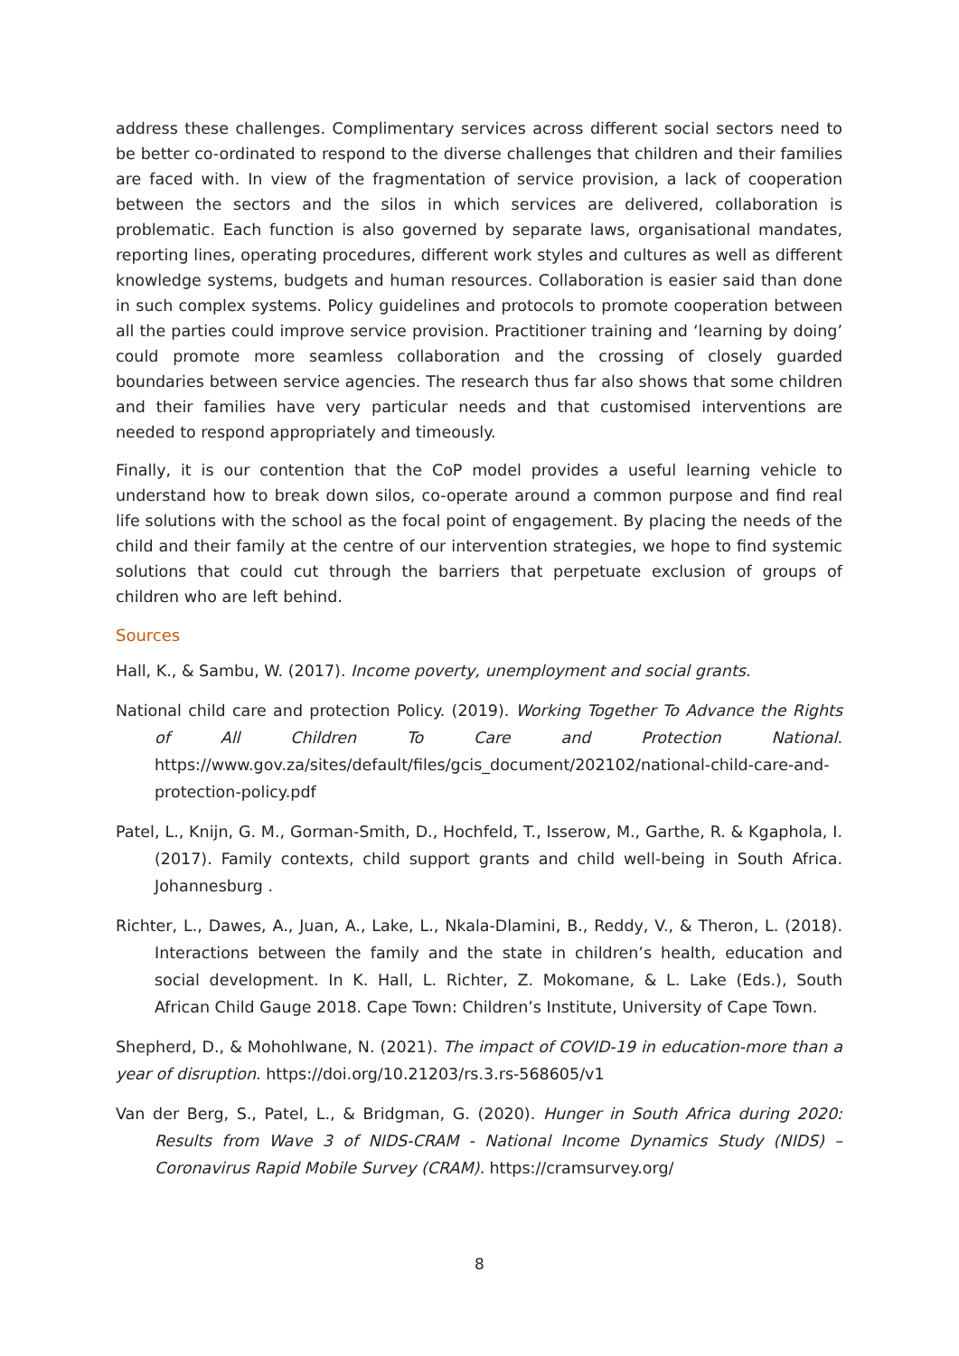address these challenges. Complimentary services across different social sectors need to be better co-ordinated to respond to the diverse challenges that children and their families are faced with. In view of the fragmentation of service provision, a lack of cooperation between the sectors and the silos in which services are delivered, collaboration is problematic. Each function is also governed by separate laws, organisational mandates, reporting lines, operating procedures, different work styles and cultures as well as different knowledge systems, budgets and human resources. Collaboration is easier said than done in such complex systems. Policy guidelines and protocols to promote cooperation between all the parties could improve service provision. Practitioner training and ‘learning by doing’ could promote more seamless collaboration and the crossing of closely guarded boundaries between service agencies. The research thus far also shows that some children and their families have very particular needs and that customised interventions are needed to respond appropriately and timeously.
Finally, it is our contention that the CoP model provides a useful learning vehicle to understand how to break down silos, co-operate around a common purpose and find real life solutions with the school as the focal point of engagement. By placing the needs of the child and their family at the centre of our intervention strategies, we hope to find systemic solutions that could cut through the barriers that perpetuate exclusion of groups of children who are left behind.
Sources
Hall, K., & Sambu, W. (2017). Income poverty, unemployment and social grants.
National child care and protection Policy. (2019). Working Together To Advance the Rights of All Children To Care and Protection National. https://www.gov.za/sites/default/files/gcis_document/202102/national-child-care-and-protection-policy.pdf
Patel, L., Knijn, G. M., Gorman-Smith, D., Hochfeld, T., Isserow, M., Garthe, R. & Kgaphola, I. (2017). Family contexts, child support grants and child well-being in South Africa. Johannesburg .
Richter, L., Dawes, A., Juan, A., Lake, L., Nkala-Dlamini, B., Reddy, V., & Theron, L. (2018). Interactions between the family and the state in children’s health, education and social development. In K. Hall, L. Richter, Z. Mokomane, & L. Lake (Eds.), South African Child Gauge 2018. Cape Town: Children’s Institute, University of Cape Town.
Shepherd, D., & Mohohlwane, N. (2021). The impact of COVID-19 in education-more than a year of disruption. https://doi.org/10.21203/rs.3.rs-568605/v1
Van der Berg, S., Patel, L., & Bridgman, G. (2020). Hunger in South Africa during 2020: Results from Wave 3 of NIDS-CRAM - National Income Dynamics Study (NIDS) – Coronavirus Rapid Mobile Survey (CRAM). https://cramsurvey.org/
8